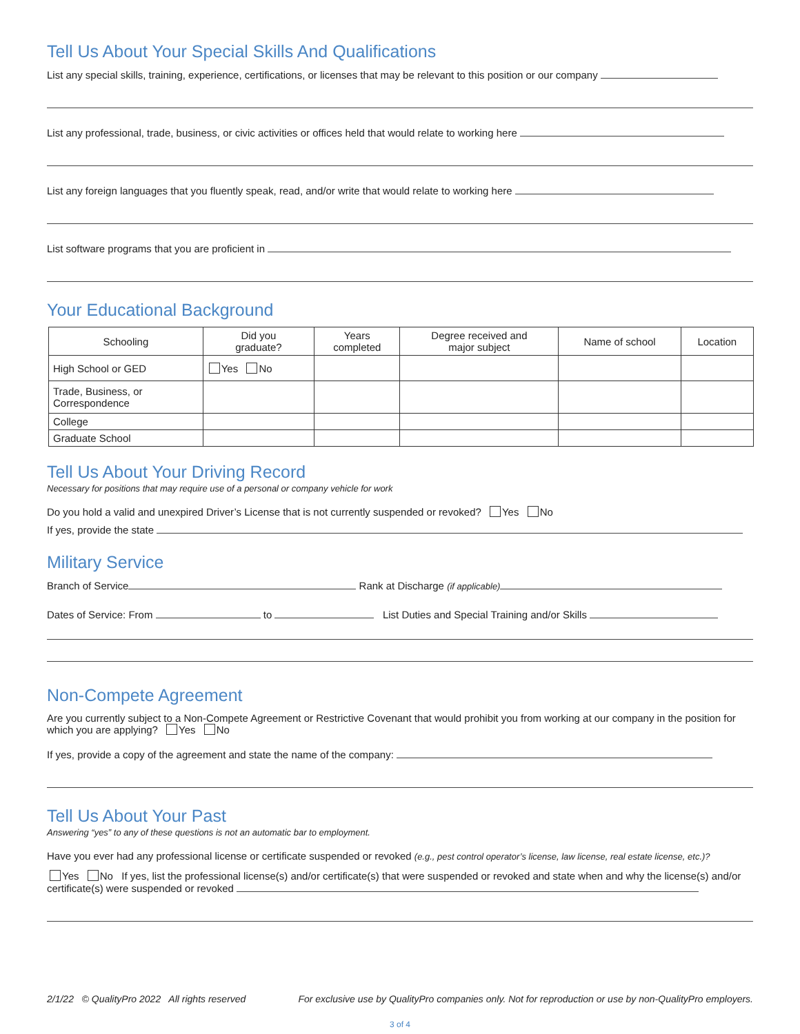Tell Us About Your Special Skills And Qualifications
List any special skills, training, experience, certifications, or licenses that may be relevant to this position or our company
List any professional, trade, business, or civic activities or offices held that would relate to working here
List any foreign languages that you fluently speak, read, and/or write that would relate to working here
List software programs that you are proficient in
Your Educational Background
| Schooling | Did you graduate? | Years completed | Degree received and major subject | Name of school | Location |
| --- | --- | --- | --- | --- | --- |
| High School or GED | Yes No | | | | |
| Trade, Business, or Correspondence | | | | | |
| College | | | | | |
| Graduate School | | | | | |
Tell Us About Your Driving Record
Necessary for positions that may require use of a personal or company vehicle for work
Do you hold a valid and unexpired Driver’s License that is not currently suspended or revoked? Yes No
If yes, provide the state
Military Service
Branch of Service Rank at Discharge (if applicable)
Dates of Service: From to List Duties and Special Training and/or Skills
Non-Compete Agreement
Are you currently subject to a Non-Compete Agreement or Restrictive Covenant that would prohibit you from working at our company in the position for which you are applying? Yes No
If yes, provide a copy of the agreement and state the name of the company:
Tell Us About Your Past
Answering “yes” to any of these questions is not an automatic bar to employment.
Have you ever had any professional license or certificate suspended or revoked (e.g., pest control operator’s license, law license, real estate license, etc.)?
Yes No If yes, list the professional license(s) and/or certificate(s) that were suspended or revoked and state when and why the license(s) and/or certificate(s) were suspended or revoked
2/1/22 © QualityPro 2022 All rights reserved For exclusive use by QualityPro companies only. Not for reproduction or use by non-QualityPro employers.
3 of 4